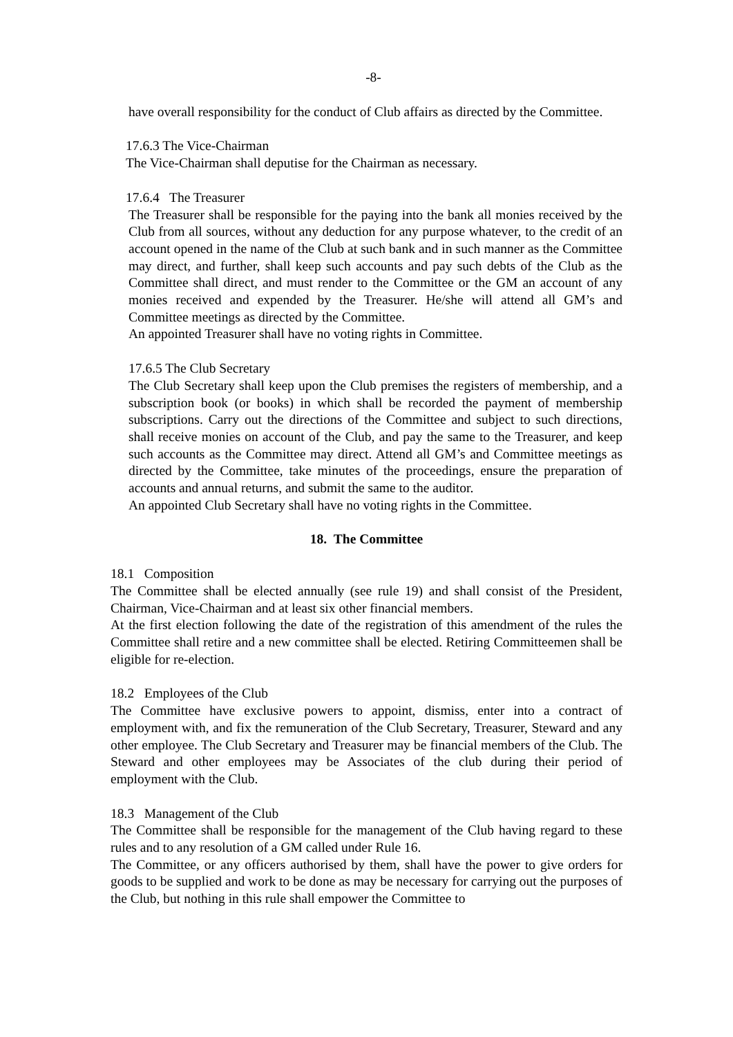-8-
have overall responsibility for the conduct of Club affairs as directed by the Committee.
17.6.3 The Vice-Chairman
The Vice-Chairman shall deputise for the Chairman as necessary.
17.6.4 The Treasurer
The Treasurer shall be responsible for the paying into the bank all monies received by the Club from all sources, without any deduction for any purpose whatever, to the credit of an account opened in the name of the Club at such bank and in such manner as the Committee may direct, and further, shall keep such accounts and pay such debts of the Club as the Committee shall direct, and must render to the Committee or the GM an account of any monies received and expended by the Treasurer. He/she will attend all GM’s and Committee meetings as directed by the Committee.
An appointed Treasurer shall have no voting rights in Committee.
17.6.5 The Club Secretary
The Club Secretary shall keep upon the Club premises the registers of membership, and a subscription book (or books) in which shall be recorded the payment of membership subscriptions. Carry out the directions of the Committee and subject to such directions, shall receive monies on account of the Club, and pay the same to the Treasurer, and keep such accounts as the Committee may direct. Attend all GM’s and Committee meetings as directed by the Committee, take minutes of the proceedings, ensure the preparation of accounts and annual returns, and submit the same to the auditor.
An appointed Club Secretary shall have no voting rights in the Committee.
18. The Committee
18.1 Composition
The Committee shall be elected annually (see rule 19) and shall consist of the President, Chairman, Vice-Chairman and at least six other financial members.
At the first election following the date of the registration of this amendment of the rules the Committee shall retire and a new committee shall be elected. Retiring Committeemen shall be eligible for re-election.
18.2 Employees of the Club
The Committee have exclusive powers to appoint, dismiss, enter into a contract of employment with, and fix the remuneration of the Club Secretary, Treasurer, Steward and any other employee. The Club Secretary and Treasurer may be financial members of the Club. The Steward and other employees may be Associates of the club during their period of employment with the Club.
18.3 Management of the Club
The Committee shall be responsible for the management of the Club having regard to these rules and to any resolution of a GM called under Rule 16.
The Committee, or any officers authorised by them, shall have the power to give orders for goods to be supplied and work to be done as may be necessary for carrying out the purposes of the Club, but nothing in this rule shall empower the Committee to